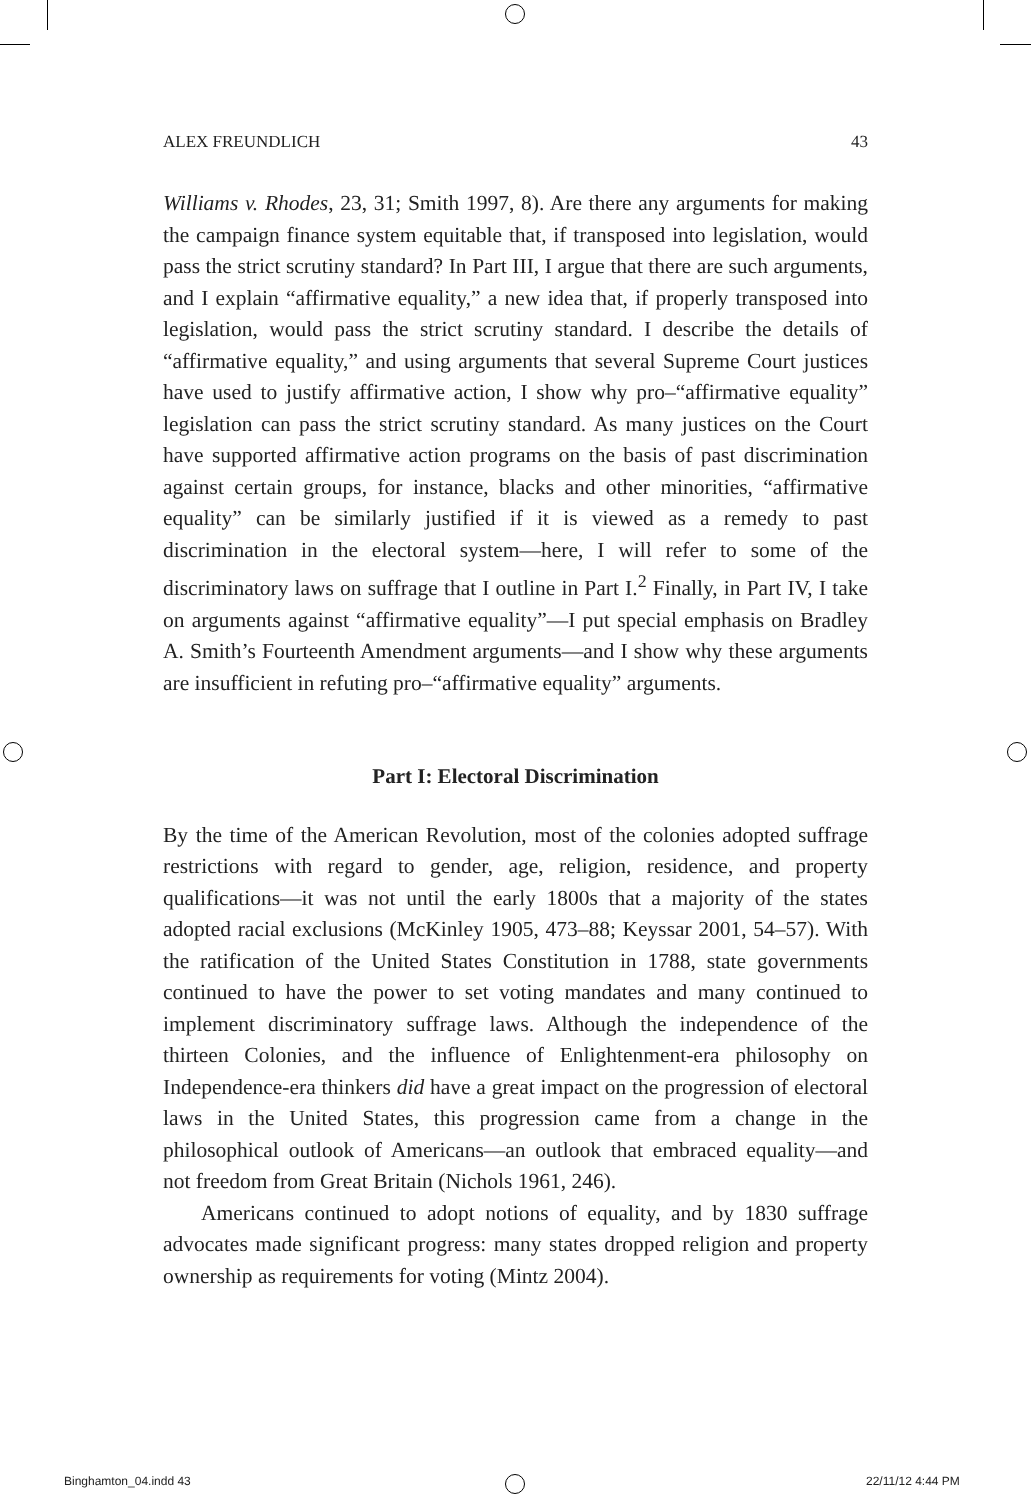ALEX FREUNDLICH 43
Williams v. Rhodes, 23, 31; Smith 1997, 8). Are there any arguments for making the campaign finance system equitable that, if transposed into legislation, would pass the strict scrutiny standard? In Part III, I argue that there are such arguments, and I explain “affirmative equality,” a new idea that, if properly transposed into legislation, would pass the strict scrutiny standard. I describe the details of “affirmative equality,” and using arguments that several Supreme Court justices have used to justify affirmative action, I show why pro–“affirmative equality” legislation can pass the strict scrutiny standard. As many justices on the Court have supported affirmative action programs on the basis of past discrimination against certain groups, for instance, blacks and other minorities, “affirmative equality” can be similarly justified if it is viewed as a remedy to past discrimination in the electoral system—here, I will refer to some of the discriminatory laws on suffrage that I outline in Part I.<sup>2</sup> Finally, in Part IV, I take on arguments against “affirmative equality”—I put special emphasis on Bradley A. Smith’s Fourteenth Amendment arguments—and I show why these arguments are insufficient in refuting pro–“affirmative equality” arguments.
Part I: Electoral Discrimination
By the time of the American Revolution, most of the colonies adopted suffrage restrictions with regard to gender, age, religion, residence, and property qualifications—it was not until the early 1800s that a majority of the states adopted racial exclusions (McKinley 1905, 473–88; Keyssar 2001, 54–57). With the ratification of the United States Constitution in 1788, state governments continued to have the power to set voting mandates and many continued to implement discriminatory suffrage laws. Although the independence of the thirteen Colonies, and the influence of Enlightenment-era philosophy on Independence-era thinkers did have a great impact on the progression of electoral laws in the United States, this progression came from a change in the philosophical outlook of Americans—an outlook that embraced equality—and not freedom from Great Britain (Nichols 1961, 246).
Americans continued to adopt notions of equality, and by 1830 suffrage advocates made significant progress: many states dropped religion and property ownership as requirements for voting (Mintz 2004).
Binghamton_04.indd 43 22/11/12 4:44 PM